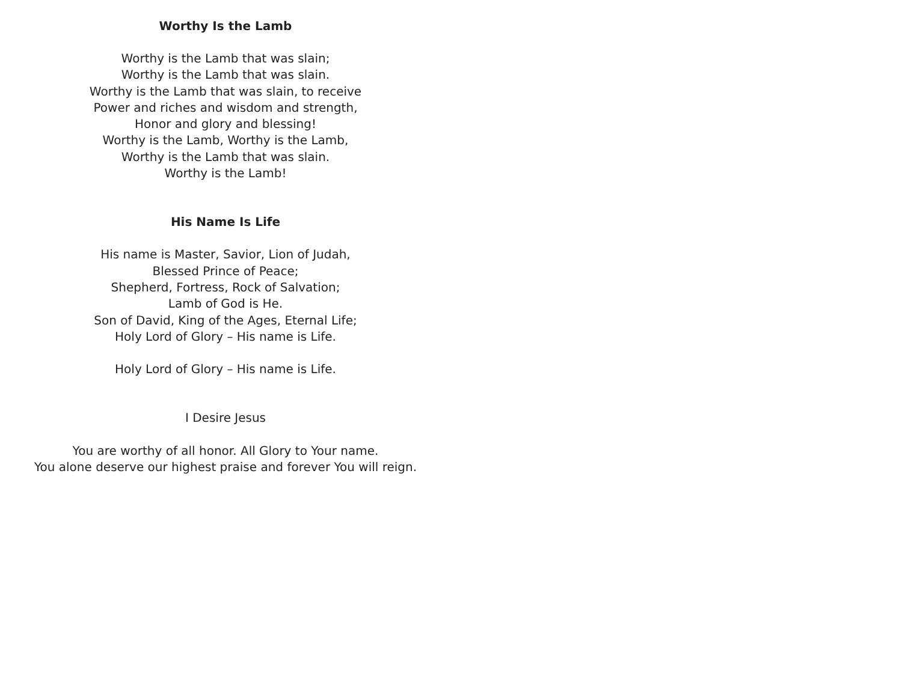Worthy Is the Lamb
Worthy is the Lamb that was slain;
Worthy is the Lamb that was slain.
Worthy is the Lamb that was slain, to receive
Power and riches and wisdom and strength,
Honor and glory and blessing!
Worthy is the Lamb, Worthy is the Lamb,
Worthy is the Lamb that was slain.
Worthy is the Lamb!
His Name Is Life
His name is Master, Savior, Lion of Judah,
Blessed Prince of Peace;
Shepherd, Fortress, Rock of Salvation;
Lamb of God is He.
Son of David, King of the Ages, Eternal Life;
Holy Lord of Glory – His name is Life.
Holy Lord of Glory – His name is Life.
I Desire Jesus
You are worthy of all honor. All Glory to Your name.
You alone deserve our highest praise and forever You will reign.